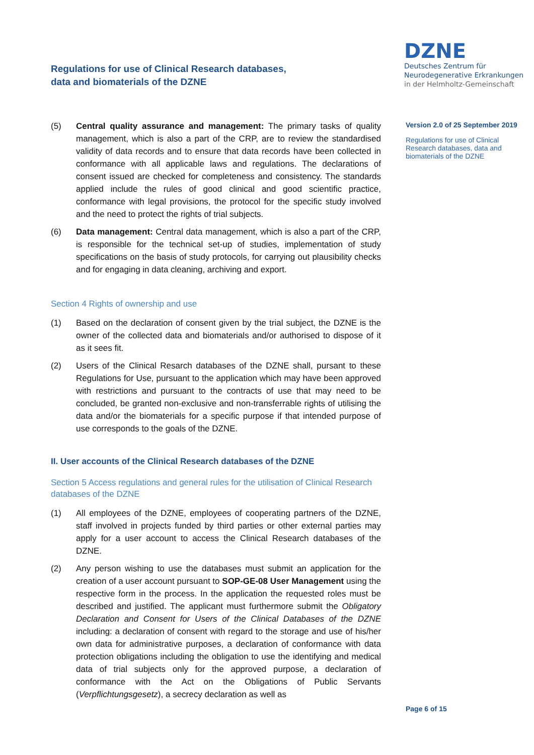Regulations for use of Clinical Research databases,
data and biomaterials of the DZNE
DZNE
Deutsches Zentrum für
Neurodegenerative Erkrankungen
in der Helmholtz-Gemeinschaft
Version 2.0 of 25 September 2019
Regulations for use of Clinical Research databases, data and biomaterials of the DZNE
(5) Central quality assurance and management: The primary tasks of quality management, which is also a part of the CRP, are to review the standardised validity of data records and to ensure that data records have been collected in conformance with all applicable laws and regulations. The declarations of consent issued are checked for completeness and consistency. The standards applied include the rules of good clinical and good scientific practice, conformance with legal provisions, the protocol for the specific study involved and the need to protect the rights of trial subjects.
(6) Data management: Central data management, which is also a part of the CRP, is responsible for the technical set-up of studies, implementation of study specifications on the basis of study protocols, for carrying out plausibility checks and for engaging in data cleaning, archiving and export.
Section 4 Rights of ownership and use
(1) Based on the declaration of consent given by the trial subject, the DZNE is the owner of the collected data and biomaterials and/or authorised to dispose of it as it sees fit.
(2) Users of the Clinical Resarch databases of the DZNE shall, pursant to these Regulations for Use, pursuant to the application which may have been approved with restrictions and pursuant to the contracts of use that may need to be concluded, be granted non-exclusive and non-transferrable rights of utilising the data and/or the biomaterials for a specific purpose if that intended purpose of use corresponds to the goals of the DZNE.
II. User accounts of the Clinical Research databases of the DZNE
Section 5 Access regulations and general rules for the utilisation of Clinical Research databases of the DZNE
(1) All employees of the DZNE, employees of cooperating partners of the DZNE, staff involved in projects funded by third parties or other external parties may apply for a user account to access the Clinical Research databases of the DZNE.
(2) Any person wishing to use the databases must submit an application for the creation of a user account pursuant to SOP-GE-08 User Management using the respective form in the process. In the application the requested roles must be described and justified. The applicant must furthermore submit the Obligatory Declaration and Consent for Users of the Clinical Databases of the DZNE including: a declaration of consent with regard to the storage and use of his/her own data for administrative purposes, a declaration of conformance with data protection obligations including the obligation to use the identifying and medical data of trial subjects only for the approved purpose, a declaration of conformance with the Act on the Obligations of Public Servants (Verpflichtungsgesetz), a secrecy declaration as well as
Page 6 of 15